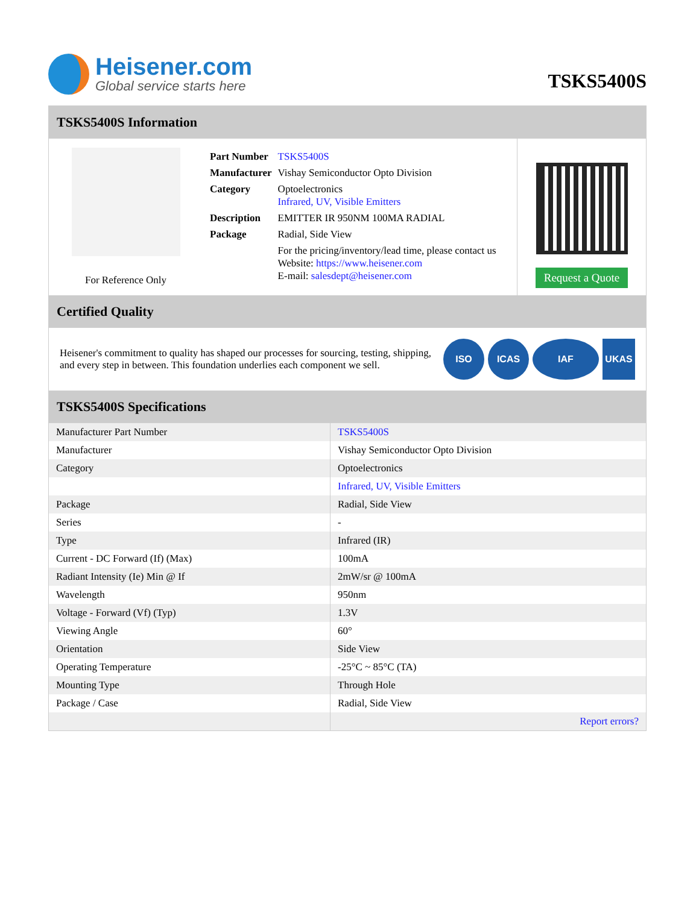Heisener.com
Global service starts here
TSKS5400S
TSKS5400S Information
For Reference Only
| Part Number | TSKS5400S |
| Manufacturer | Vishay Semiconductor Opto Division |
| Category | Optoelectronics Infrared, UV, Visible Emitters |
| Description | EMITTER IR 950NM 100MA RADIAL |
| Package | Radial, Side View |
| | For the pricing/inventory/lead time, please contact us Website: https://www.heisener.com E-mail: salesdept@heisener.com |
Request a Quote
Certified Quality
Heisener's commitment to quality has shaped our processes for sourcing, testing, shipping, and every step in between. This foundation underlies each component we sell.
ISO ICAS IAF UKAS
TSKS5400S Specifications
| Manufacturer Part Number | TSKS5400S |
| Manufacturer | Vishay Semiconductor Opto Division |
| Category | Optoelectronics |
| | Infrared, UV, Visible Emitters |
| Package | Radial, Side View |
| Series | - |
| Type | Infrared (IR) |
| Current - DC Forward (If) (Max) | 100mA |
| Radiant Intensity (Ie) Min @ If | 2mW/sr @ 100mA |
| Wavelength | 950nm |
| Voltage - Forward (Vf) (Typ) | 1.3V |
| Viewing Angle | 60° |
| Orientation | Side View |
| Operating Temperature | -25°C ~ 85°C (TA) |
| Mounting Type | Through Hole |
| Package / Case | Radial, Side View |
| | Report errors? |